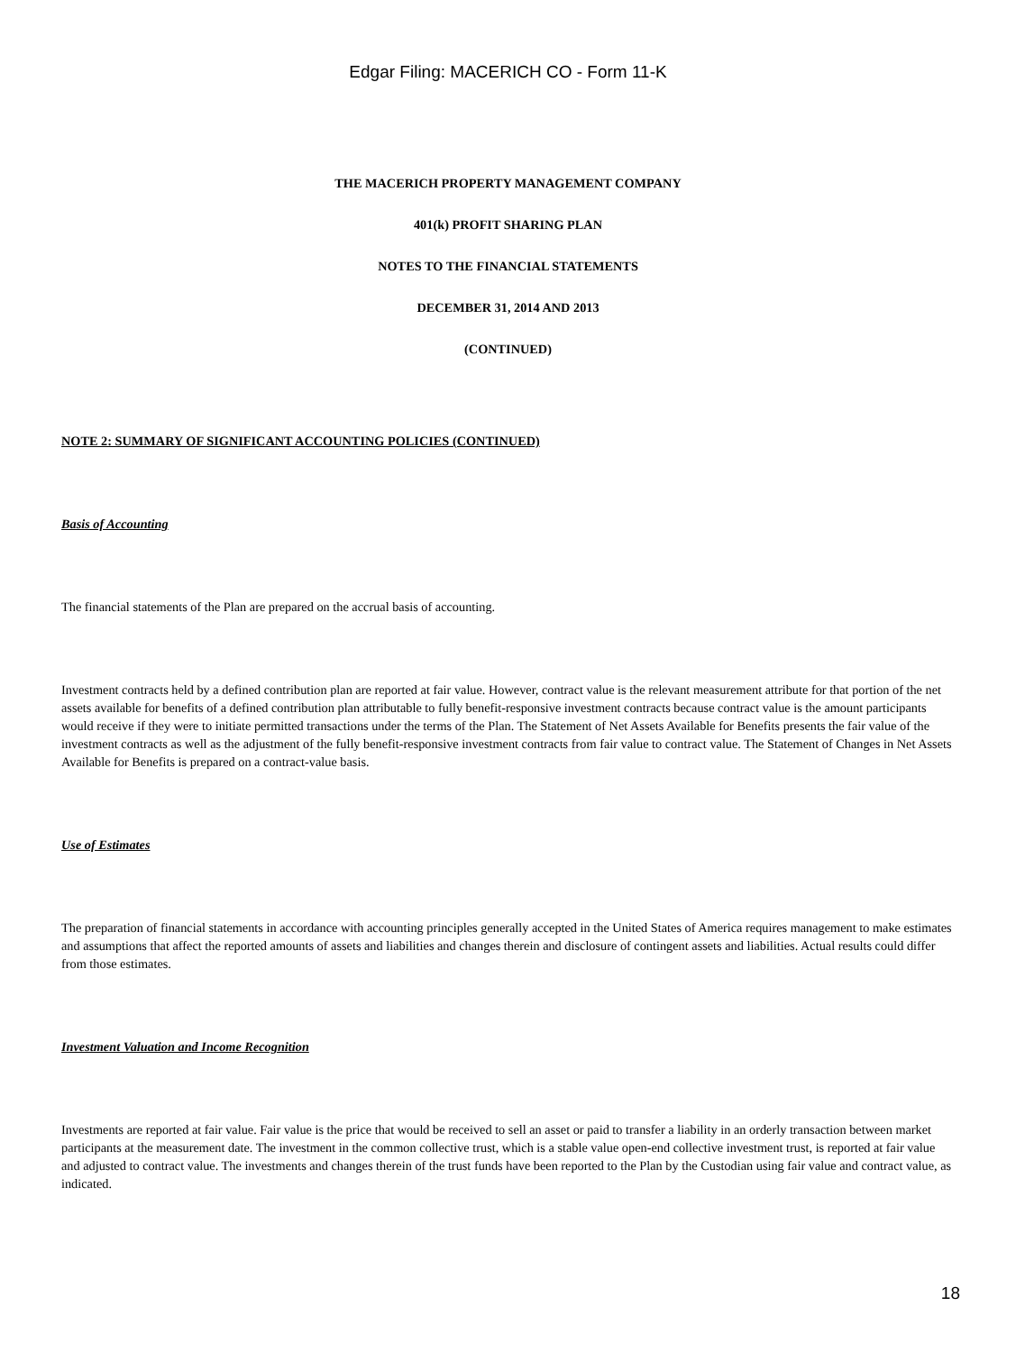Edgar Filing: MACERICH CO - Form 11-K
THE MACERICH PROPERTY MANAGEMENT COMPANY
401(k) PROFIT SHARING PLAN
NOTES TO THE FINANCIAL STATEMENTS
DECEMBER 31, 2014 AND 2013
(CONTINUED)
NOTE 2: SUMMARY OF SIGNIFICANT ACCOUNTING POLICIES (CONTINUED)
Basis of Accounting
The financial statements of the Plan are prepared on the accrual basis of accounting.
Investment contracts held by a defined contribution plan are reported at fair value. However, contract value is the relevant measurement attribute for that portion of the net assets available for benefits of a defined contribution plan attributable to fully benefit-responsive investment contracts because contract value is the amount participants would receive if they were to initiate permitted transactions under the terms of the Plan. The Statement of Net Assets Available for Benefits presents the fair value of the investment contracts as well as the adjustment of the fully benefit-responsive investment contracts from fair value to contract value. The Statement of Changes in Net Assets Available for Benefits is prepared on a contract-value basis.
Use of Estimates
The preparation of financial statements in accordance with accounting principles generally accepted in the United States of America requires management to make estimates and assumptions that affect the reported amounts of assets and liabilities and changes therein and disclosure of contingent assets and liabilities. Actual results could differ from those estimates.
Investment Valuation and Income Recognition
Investments are reported at fair value. Fair value is the price that would be received to sell an asset or paid to transfer a liability in an orderly transaction between market participants at the measurement date. The investment in the common collective trust, which is a stable value open-end collective investment trust, is reported at fair value and adjusted to contract value. The investments and changes therein of the trust funds have been reported to the Plan by the Custodian using fair value and contract value, as indicated.
18